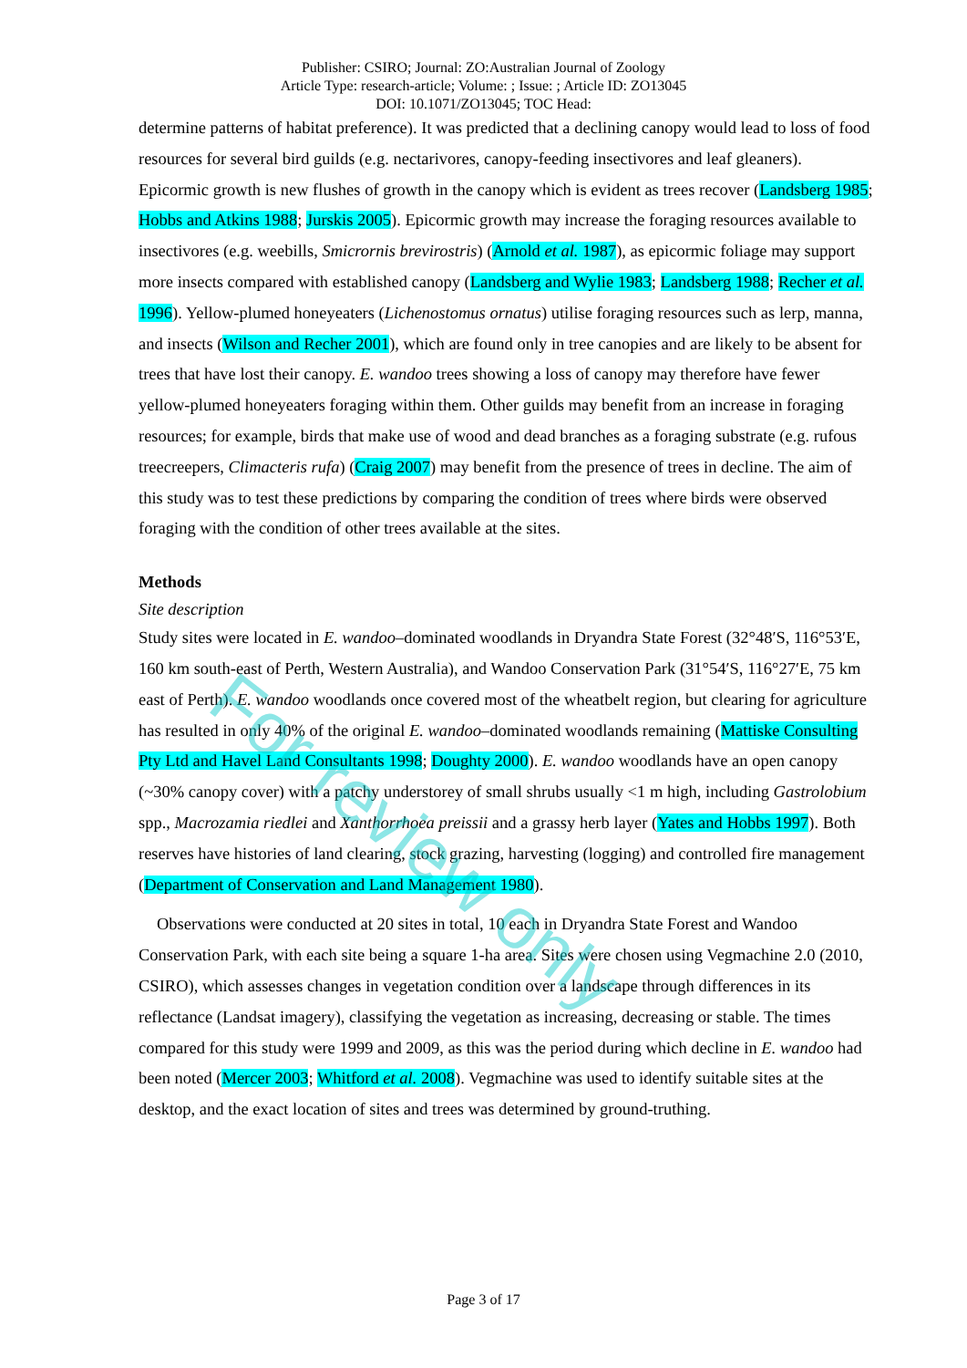Publisher: CSIRO; Journal: ZO:Australian Journal of Zoology
Article Type: research-article; Volume: ; Issue: ; Article ID: ZO13045
DOI: 10.1071/ZO13045; TOC Head:
determine patterns of habitat preference). It was predicted that a declining canopy would lead to loss of food resources for several bird guilds (e.g. nectarivores, canopy-feeding insectivores and leaf gleaners). Epicormic growth is new flushes of growth in the canopy which is evident as trees recover (Landsberg 1985; Hobbs and Atkins 1988; Jurskis 2005). Epicormic growth may increase the foraging resources available to insectivores (e.g. weebills, Smicrornis brevirostris) (Arnold et al. 1987), as epicormic foliage may support more insects compared with established canopy (Landsberg and Wylie 1983; Landsberg 1988; Recher et al. 1996). Yellow-plumed honeyeaters (Lichenostomus ornatus) utilise foraging resources such as lerp, manna, and insects (Wilson and Recher 2001), which are found only in tree canopies and are likely to be absent for trees that have lost their canopy. E. wandoo trees showing a loss of canopy may therefore have fewer yellow-plumed honeyeaters foraging within them. Other guilds may benefit from an increase in foraging resources; for example, birds that make use of wood and dead branches as a foraging substrate (e.g. rufous treecreepers, Climacteris rufa) (Craig 2007) may benefit from the presence of trees in decline. The aim of this study was to test these predictions by comparing the condition of trees where birds were observed foraging with the condition of other trees available at the sites.
Methods
Site description
Study sites were located in E. wandoo–dominated woodlands in Dryandra State Forest (32°48′S, 116°53′E, 160 km south-east of Perth, Western Australia), and Wandoo Conservation Park (31°54′S, 116°27′E, 75 km east of Perth). E. wandoo woodlands once covered most of the wheatbelt region, but clearing for agriculture has resulted in only 40% of the original E. wandoo–dominated woodlands remaining (Mattiske Consulting Pty Ltd and Havel Land Consultants 1998; Doughty 2000). E. wandoo woodlands have an open canopy (~30% canopy cover) with a patchy understorey of small shrubs usually <1 m high, including Gastrolobium spp., Macrozamia riedlei and Xanthorrhoea preissii and a grassy herb layer (Yates and Hobbs 1997). Both reserves have histories of land clearing, stock grazing, harvesting (logging) and controlled fire management (Department of Conservation and Land Management 1980).
Observations were conducted at 20 sites in total, 10 each in Dryandra State Forest and Wandoo Conservation Park, with each site being a square 1-ha area. Sites were chosen using Vegmachine 2.0 (2010, CSIRO), which assesses changes in vegetation condition over a landscape through differences in its reflectance (Landsat imagery), classifying the vegetation as increasing, decreasing or stable. The times compared for this study were 1999 and 2009, as this was the period during which decline in E. wandoo had been noted (Mercer 2003; Whitford et al. 2008). Vegmachine was used to identify suitable sites at the desktop, and the exact location of sites and trees was determined by ground-truthing.
For review only
Page 3 of 17